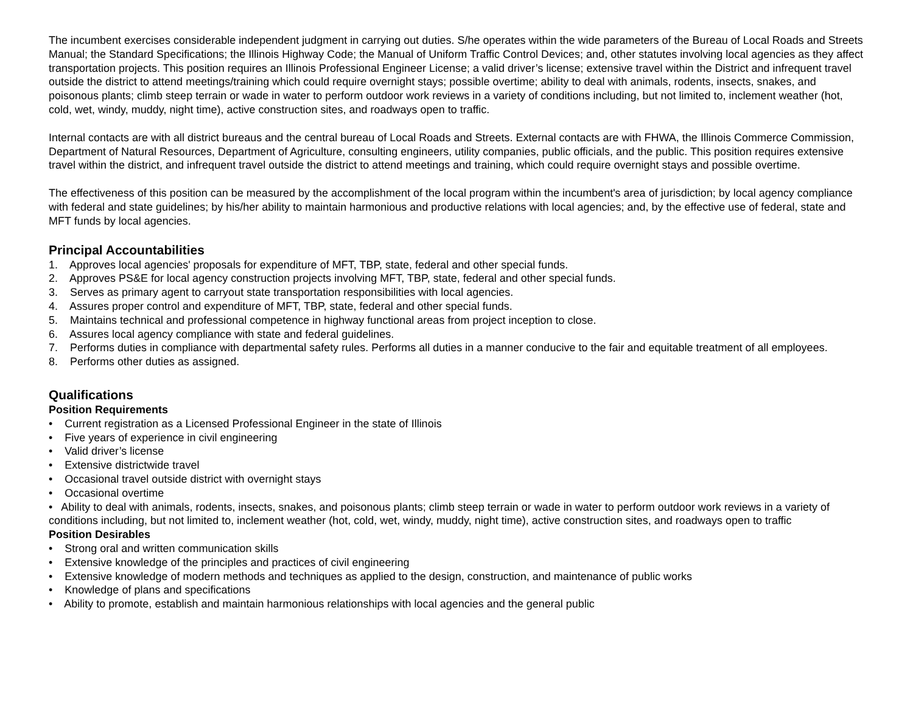The incumbent exercises considerable independent judgment in carrying out duties. S/he operates within the wide parameters of the Bureau of Local Roads and Streets Manual; the Standard Specifications; the Illinois Highway Code; the Manual of Uniform Traffic Control Devices; and, other statutes involving local agencies as they affect transportation projects. This position requires an Illinois Professional Engineer License; a valid driver’s license; extensive travel within the District and infrequent travel outside the district to attend meetings/training which could require overnight stays; possible overtime; ability to deal with animals, rodents, insects, snakes, and poisonous plants; climb steep terrain or wade in water to perform outdoor work reviews in a variety of conditions including, but not limited to, inclement weather (hot, cold, wet, windy, muddy, night time), active construction sites, and roadways open to traffic.
Internal contacts are with all district bureaus and the central bureau of Local Roads and Streets. External contacts are with FHWA, the Illinois Commerce Commission, Department of Natural Resources, Department of Agriculture, consulting engineers, utility companies, public officials, and the public. This position requires extensive travel within the district, and infrequent travel outside the district to attend meetings and training, which could require overnight stays and possible overtime.
The effectiveness of this position can be measured by the accomplishment of the local program within the incumbent's area of jurisdiction; by local agency compliance with federal and state guidelines; by his/her ability to maintain harmonious and productive relations with local agencies; and, by the effective use of federal, state and MFT funds by local agencies.
Principal Accountabilities
1. Approves local agencies' proposals for expenditure of MFT, TBP, state, federal and other special funds.
2. Approves PS&E for local agency construction projects involving MFT, TBP, state, federal and other special funds.
3. Serves as primary agent to carryout state transportation responsibilities with local agencies.
4. Assures proper control and expenditure of MFT, TBP, state, federal and other special funds.
5. Maintains technical and professional competence in highway functional areas from project inception to close.
6. Assures local agency compliance with state and federal guidelines.
7. Performs duties in compliance with departmental safety rules. Performs all duties in a manner conducive to the fair and equitable treatment of all employees.
8. Performs other duties as assigned.
Qualifications
Position Requirements
• Current registration as a Licensed Professional Engineer in the state of Illinois
• Five years of experience in civil engineering
• Valid driver’s license
• Extensive districtwide travel
• Occasional travel outside district with overnight stays
• Occasional overtime
• Ability to deal with animals, rodents, insects, snakes, and poisonous plants; climb steep terrain or wade in water to perform outdoor work reviews in a variety of conditions including, but not limited to, inclement weather (hot, cold, wet, windy, muddy, night time), active construction sites, and roadways open to traffic
Position Desirables
• Strong oral and written communication skills
• Extensive knowledge of the principles and practices of civil engineering
• Extensive knowledge of modern methods and techniques as applied to the design, construction, and maintenance of public works
• Knowledge of plans and specifications
• Ability to promote, establish and maintain harmonious relationships with local agencies and the general public